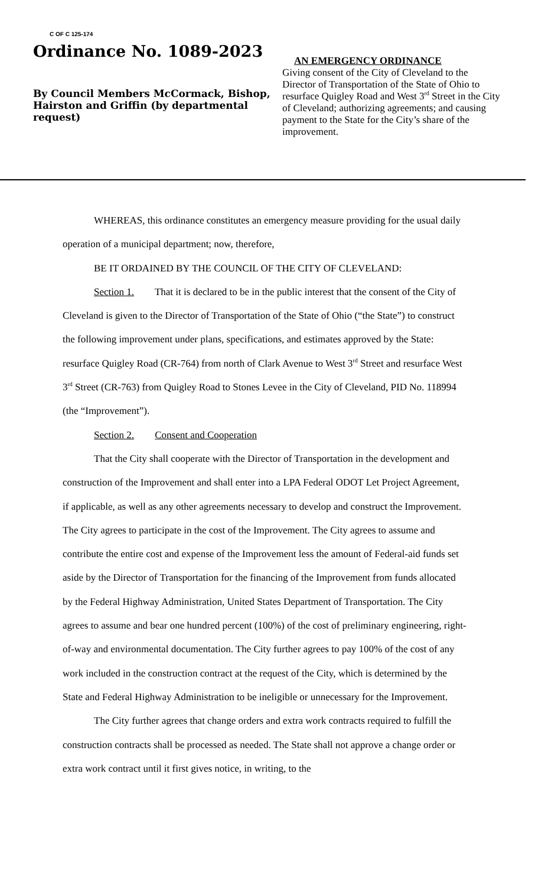C OF C 125-174
Ordinance No. 1089-2023
By Council Members McCormack, Bishop, Hairston and Griffin (by departmental request)
AN EMERGENCY ORDINANCE
Giving consent of the City of Cleveland to the Director of Transportation of the State of Ohio to resurface Quigley Road and West 3<sup>rd</sup> Street in the City of Cleveland; authorizing agreements; and causing payment to the State for the City’s share of the improvement.
WHEREAS, this ordinance constitutes an emergency measure providing for the usual daily operation of a municipal department; now, therefore,
BE IT ORDAINED BY THE COUNCIL OF THE CITY OF CLEVELAND:
Section 1. That it is declared to be in the public interest that the consent of the City of Cleveland is given to the Director of Transportation of the State of Ohio (“the State”) to construct the following improvement under plans, specifications, and estimates approved by the State: resurface Quigley Road (CR-764) from north of Clark Avenue to West 3<sup>rd</sup> Street and resurface West 3<sup>rd</sup> Street (CR-763) from Quigley Road to Stones Levee in the City of Cleveland, PID No. 118994 (the “Improvement”).
Section 2. Consent and Cooperation
That the City shall cooperate with the Director of Transportation in the development and construction of the Improvement and shall enter into a LPA Federal ODOT Let Project Agreement, if applicable, as well as any other agreements necessary to develop and construct the Improvement. The City agrees to participate in the cost of the Improvement. The City agrees to assume and contribute the entire cost and expense of the Improvement less the amount of Federal-aid funds set aside by the Director of Transportation for the financing of the Improvement from funds allocated by the Federal Highway Administration, United States Department of Transportation. The City agrees to assume and bear one hundred percent (100%) of the cost of preliminary engineering, right-of-way and environmental documentation. The City further agrees to pay 100% of the cost of any work included in the construction contract at the request of the City, which is determined by the State and Federal Highway Administration to be ineligible or unnecessary for the Improvement.
The City further agrees that change orders and extra work contracts required to fulfill the construction contracts shall be processed as needed. The State shall not approve a change order or extra work contract until it first gives notice, in writing, to the